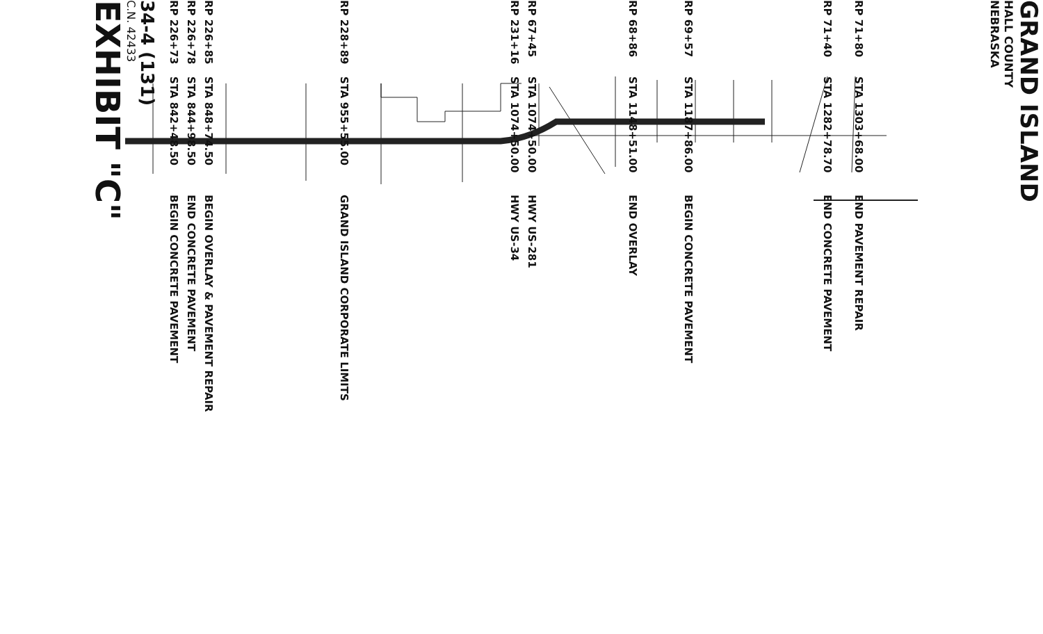GRAND ISLAND
HALL COUNTY
NEBRASKA
RP 71+80 STA 1303+68.00 END PAVEMENT REPAIR
RP 71+40 STA 1282+78.70 END CONCRETE PAVEMENT
RP 69+57 STA 1187+86.00 BEGIN CONCRETE PAVEMENT
RP 68+86 STA 1148+51.00 END OVERLAY
RP 67+45 STA 1074+50.00 HWY US-281
RP 231+16 STA 1074+50.00 HWY US-34
RP 228+89 STA 955+55.00 GRAND ISLAND CORPORATE LIMITS
RP 226+85 STA 848+74.50 BEGIN OVERLAY & PAVEMENT REPAIR
RP 226+78 STA 844+98.50 END CONCRETE PAVEMENT
RP 226+73 STA 842+48.50 BEGIN CONCRETE PAVEMENT
34-4 (131)
C.N. 42433
EXHIBIT "C"